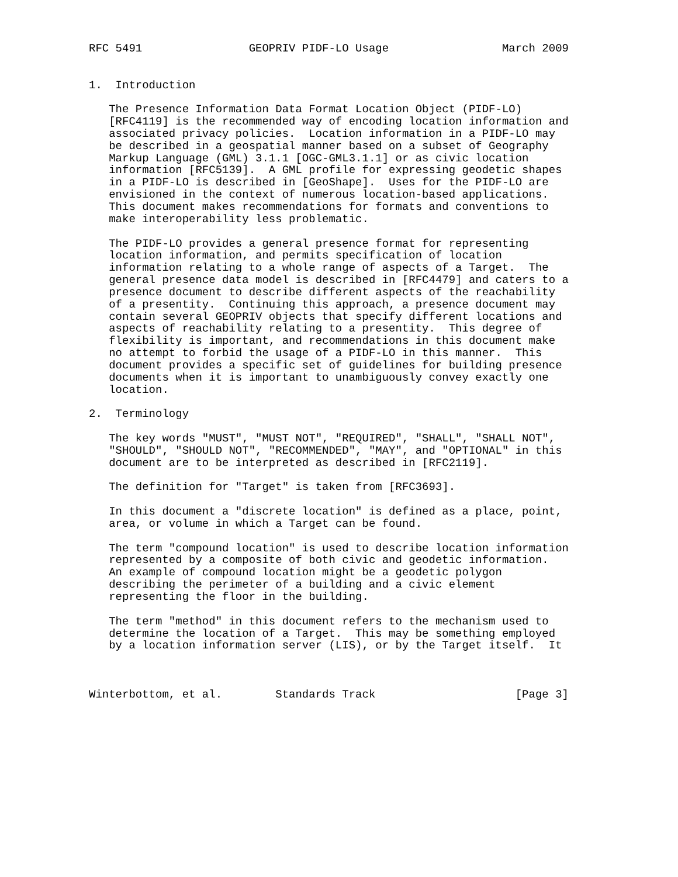RFC 5491                GEOPRIV PIDF-LO Usage                 March 2009


1.  Introduction

   The Presence Information Data Format Location Object (PIDF-LO)
   [RFC4119] is the recommended way of encoding location information and
   associated privacy policies.  Location information in a PIDF-LO may
   be described in a geospatial manner based on a subset of Geography
   Markup Language (GML) 3.1.1 [OGC-GML3.1.1] or as civic location
   information [RFC5139].  A GML profile for expressing geodetic shapes
   in a PIDF-LO is described in [GeoShape].  Uses for the PIDF-LO are
   envisioned in the context of numerous location-based applications.
   This document makes recommendations for formats and conventions to
   make interoperability less problematic.

   The PIDF-LO provides a general presence format for representing
   location information, and permits specification of location
   information relating to a whole range of aspects of a Target.  The
   general presence data model is described in [RFC4479] and caters to a
   presence document to describe different aspects of the reachability
   of a presentity.  Continuing this approach, a presence document may
   contain several GEOPRIV objects that specify different locations and
   aspects of reachability relating to a presentity.  This degree of
   flexibility is important, and recommendations in this document make
   no attempt to forbid the usage of a PIDF-LO in this manner.  This
   document provides a specific set of guidelines for building presence
   documents when it is important to unambiguously convey exactly one
   location.

2.  Terminology

   The key words "MUST", "MUST NOT", "REQUIRED", "SHALL", "SHALL NOT",
   "SHOULD", "SHOULD NOT", "RECOMMENDED", "MAY", and "OPTIONAL" in this
   document are to be interpreted as described in [RFC2119].

   The definition for "Target" is taken from [RFC3693].

   In this document a "discrete location" is defined as a place, point,
   area, or volume in which a Target can be found.

   The term "compound location" is used to describe location information
   represented by a composite of both civic and geodetic information.
   An example of compound location might be a geodetic polygon
   describing the perimeter of a building and a civic element
   representing the floor in the building.

   The term "method" in this document refers to the mechanism used to
   determine the location of a Target.  This may be something employed
   by a location information server (LIS), or by the Target itself.  It



Winterbottom, et al.        Standards Track                     [Page 3]